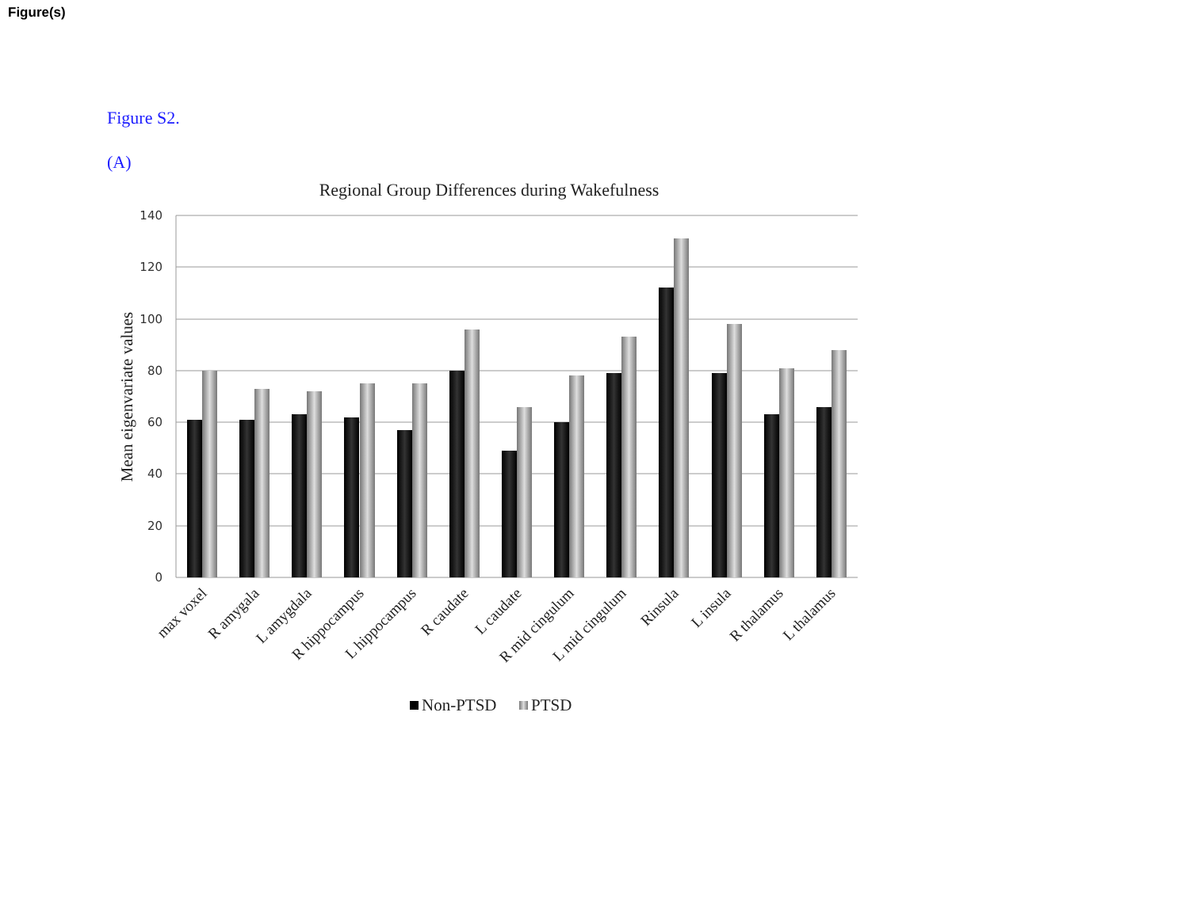Figure(s)
Figure S2.
(A)
Regional Group Differences during Wakefulness
140
120
100
80
60
40
20
0
Mean eigenvariate values
max voxel
R amygala
L amygdala
R hippocampus
L hippocampus
R caudate
L caudate
R mid cingulum
L mid cingulum
Rinsula
L insula
R thalamus
L thalamus
Non-PTSD
PTSD